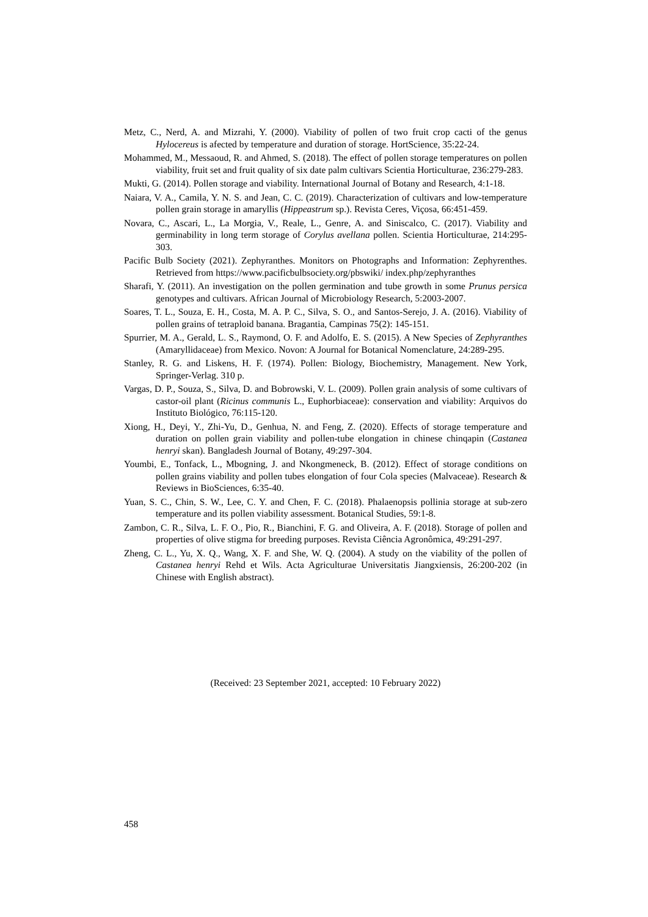Metz, C., Nerd, A. and Mizrahi, Y. (2000). Viability of pollen of two fruit crop cacti of the genus Hylocereus is afected by temperature and duration of storage. HortScience, 35:22-24.
Mohammed, M., Messaoud, R. and Ahmed, S. (2018). The effect of pollen storage temperatures on pollen viability, fruit set and fruit quality of six date palm cultivars Scientia Horticulturae, 236:279-283.
Mukti, G. (2014). Pollen storage and viability. International Journal of Botany and Research, 4:1-18.
Naiara, V. A., Camila, Y. N. S. and Jean, C. C. (2019). Characterization of cultivars and low-temperature pollen grain storage in amaryllis (Hippeastrum sp.). Revista Ceres, Viçosa, 66:451-459.
Novara, C., Ascari, L., La Morgia, V., Reale, L., Genre, A. and Siniscalco, C. (2017). Viability and germinability in long term storage of Corylus avellana pollen. Scientia Horticulturae, 214:295-303.
Pacific Bulb Society (2021). Zephyranthes. Monitors on Photographs and Information: Zephyrenthes. Retrieved from https://www.pacificbulbsociety.org/pbswiki/ index.php/zephyranthes
Sharafi, Y. (2011). An investigation on the pollen germination and tube growth in some Prunus persica genotypes and cultivars. African Journal of Microbiology Research, 5:2003-2007.
Soares, T. L., Souza, E. H., Costa, M. A. P. C., Silva, S. O., and Santos-Serejo, J. A. (2016). Viability of pollen grains of tetraploid banana. Bragantia, Campinas 75(2): 145-151.
Spurrier, M. A., Gerald, L. S., Raymond, O. F. and Adolfo, E. S. (2015). A New Species of Zephyranthes (Amaryllidaceae) from Mexico. Novon: A Journal for Botanical Nomenclature, 24:289-295.
Stanley, R. G. and Liskens, H. F. (1974). Pollen: Biology, Biochemistry, Management. New York, Springer-Verlag. 310 p.
Vargas, D. P., Souza, S., Silva, D. and Bobrowski, V. L. (2009). Pollen grain analysis of some cultivars of castor-oil plant (Ricinus communis L., Euphorbiaceae): conservation and viability: Arquivos do Instituto Biológico, 76:115-120.
Xiong, H., Deyi, Y., Zhi-Yu, D., Genhua, N. and Feng, Z. (2020). Effects of storage temperature and duration on pollen grain viability and pollen-tube elongation in chinese chinqapin (Castanea henryi skan). Bangladesh Journal of Botany, 49:297-304.
Youmbi, E., Tonfack, L., Mbogning, J. and Nkongmeneck, B. (2012). Effect of storage conditions on pollen grains viability and pollen tubes elongation of four Cola species (Malvaceae). Research & Reviews in BioSciences, 6:35-40.
Yuan, S. C., Chin, S. W., Lee, C. Y. and Chen, F. C. (2018). Phalaenopsis pollinia storage at sub-zero temperature and its pollen viability assessment. Botanical Studies, 59:1-8.
Zambon, C. R., Silva, L. F. O., Pio, R., Bianchini, F. G. and Oliveira, A. F. (2018). Storage of pollen and properties of olive stigma for breeding purposes. Revista Ciência Agronômica, 49:291-297.
Zheng, C. L., Yu, X. Q., Wang, X. F. and She, W. Q. (2004). A study on the viability of the pollen of Castanea henryi Rehd et Wils. Acta Agriculturae Universitatis Jiangxiensis, 26:200-202 (in Chinese with English abstract).
(Received: 23 September 2021, accepted: 10 February 2022)
458